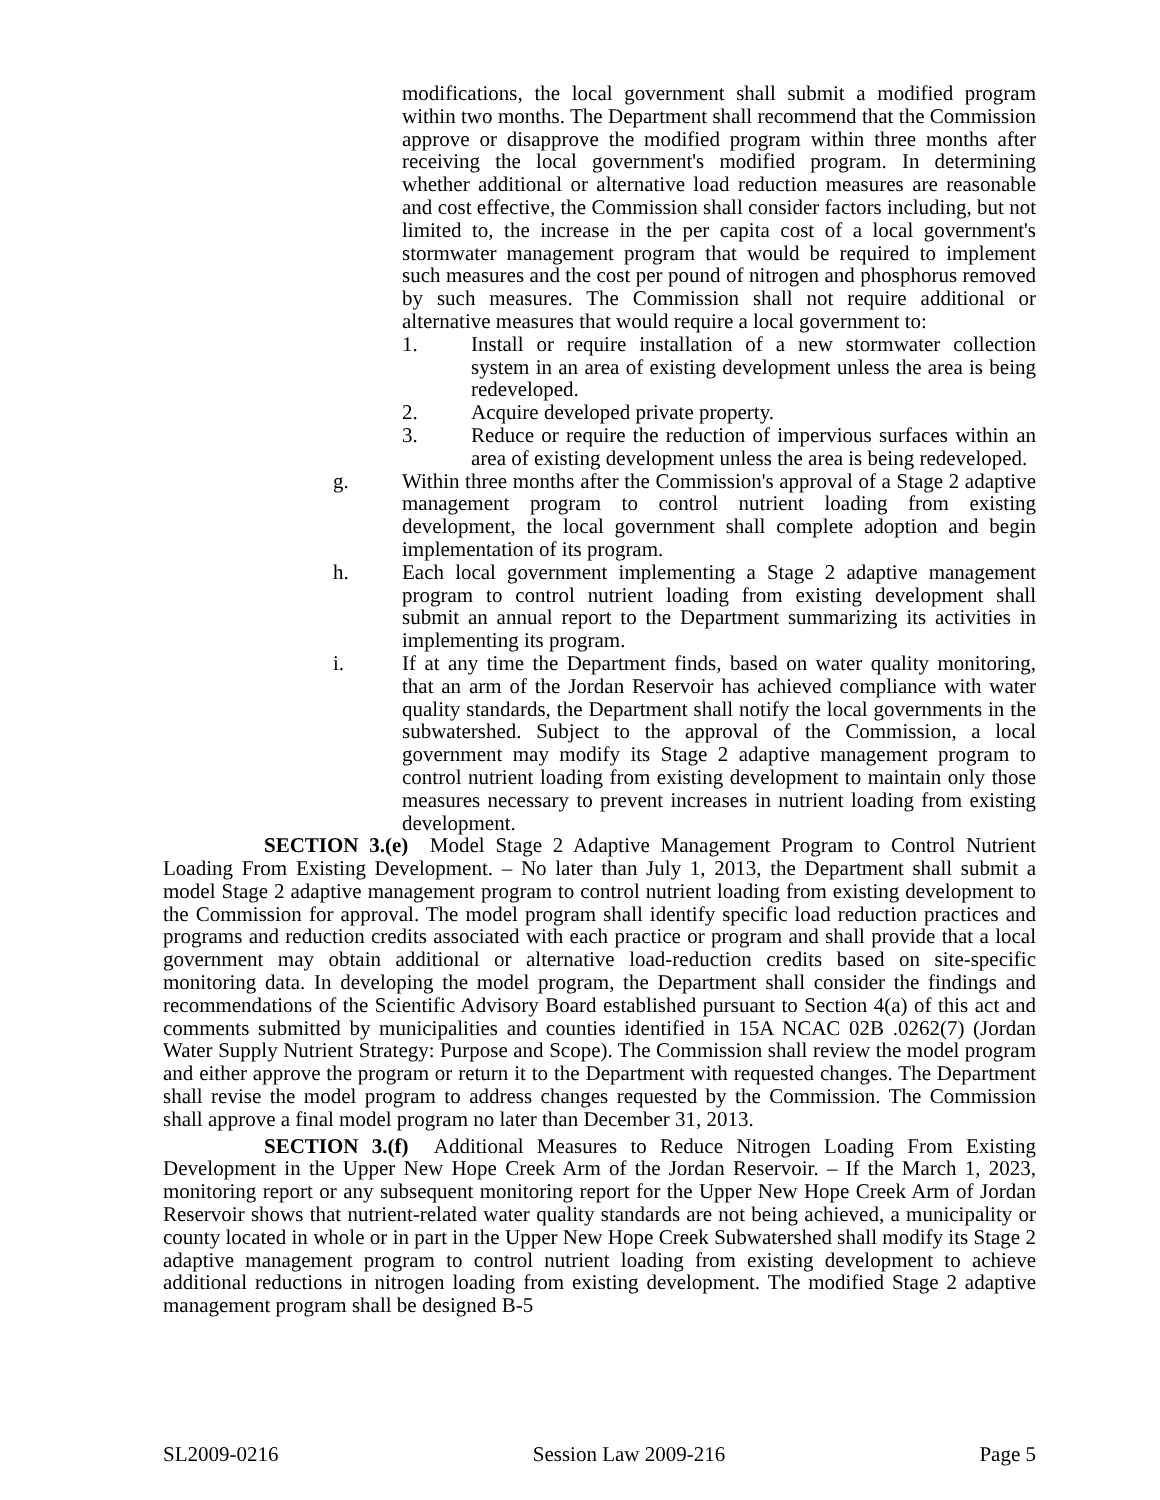modifications, the local government shall submit a modified program within two months. The Department shall recommend that the Commission approve or disapprove the modified program within three months after receiving the local government's modified program. In determining whether additional or alternative load reduction measures are reasonable and cost effective, the Commission shall consider factors including, but not limited to, the increase in the per capita cost of a local government's stormwater management program that would be required to implement such measures and the cost per pound of nitrogen and phosphorus removed by such measures. The Commission shall not require additional or alternative measures that would require a local government to:
1. Install or require installation of a new stormwater collection system in an area of existing development unless the area is being redeveloped.
2. Acquire developed private property.
3. Reduce or require the reduction of impervious surfaces within an area of existing development unless the area is being redeveloped.
g. Within three months after the Commission's approval of a Stage 2 adaptive management program to control nutrient loading from existing development, the local government shall complete adoption and begin implementation of its program.
h. Each local government implementing a Stage 2 adaptive management program to control nutrient loading from existing development shall submit an annual report to the Department summarizing its activities in implementing its program.
i. If at any time the Department finds, based on water quality monitoring, that an arm of the Jordan Reservoir has achieved compliance with water quality standards, the Department shall notify the local governments in the subwatershed. Subject to the approval of the Commission, a local government may modify its Stage 2 adaptive management program to control nutrient loading from existing development to maintain only those measures necessary to prevent increases in nutrient loading from existing development.
SECTION 3.(e) Model Stage 2 Adaptive Management Program to Control Nutrient Loading From Existing Development. – No later than July 1, 2013, the Department shall submit a model Stage 2 adaptive management program to control nutrient loading from existing development to the Commission for approval. The model program shall identify specific load reduction practices and programs and reduction credits associated with each practice or program and shall provide that a local government may obtain additional or alternative load-reduction credits based on site-specific monitoring data. In developing the model program, the Department shall consider the findings and recommendations of the Scientific Advisory Board established pursuant to Section 4(a) of this act and comments submitted by municipalities and counties identified in 15A NCAC 02B .0262(7) (Jordan Water Supply Nutrient Strategy: Purpose and Scope). The Commission shall review the model program and either approve the program or return it to the Department with requested changes. The Department shall revise the model program to address changes requested by the Commission. The Commission shall approve a final model program no later than December 31, 2013.
SECTION 3.(f) Additional Measures to Reduce Nitrogen Loading From Existing Development in the Upper New Hope Creek Arm of the Jordan Reservoir. – If the March 1, 2023, monitoring report or any subsequent monitoring report for the Upper New Hope Creek Arm of Jordan Reservoir shows that nutrient-related water quality standards are not being achieved, a municipality or county located in whole or in part in the Upper New Hope Creek Subwatershed shall modify its Stage 2 adaptive management program to control nutrient loading from existing development to achieve additional reductions in nitrogen loading from existing development. The modified Stage 2 adaptive management program shall be designed B-5
SL2009-0216 Session Law 2009-216 Page 5